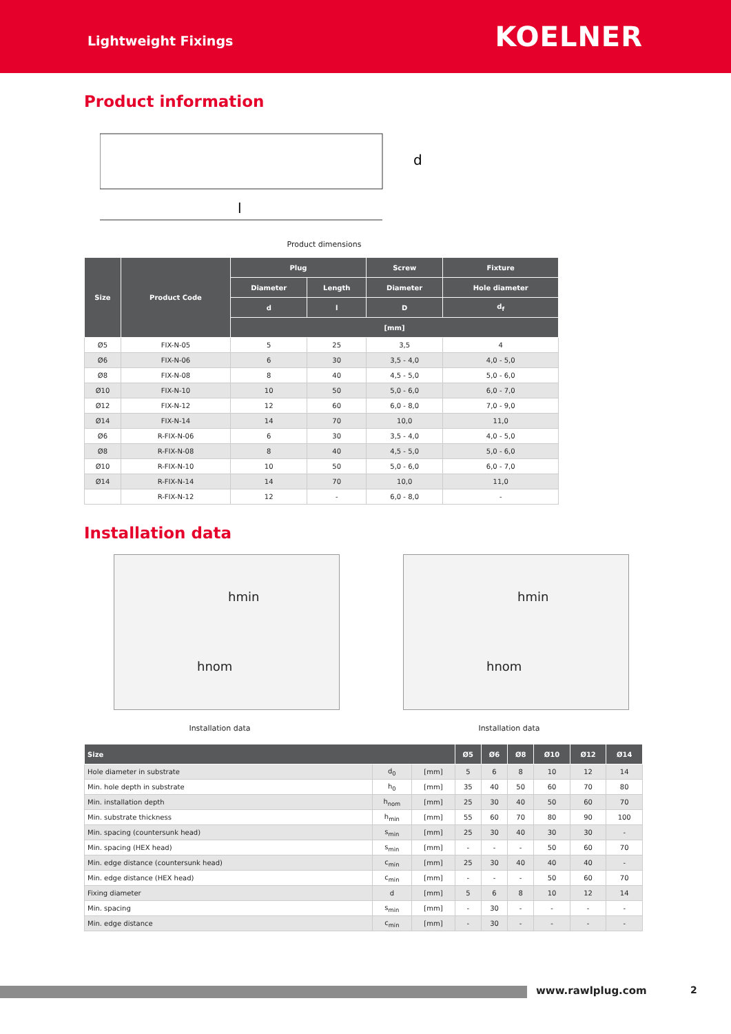Lightweight Fixings
KOELNER
Product information
l
d
Product dimensions
| Size | Product Code | Plug | | Screw | Fixture |
| --- | --- | --- | --- | --- | --- |
| | | Diameter | Length | Diameter | Hole diameter |
| | | d | l | D | d<sub>f</sub> |
| | | [mm] | | | |
| Ø5 | FIX-N-05 | 5 | 25 | 3,5 | 4 |
| Ø6 | FIX-N-06 | 6 | 30 | 3,5 - 4,0 | 4,0 - 5,0 |
| Ø8 | FIX-N-08 | 8 | 40 | 4,5 - 5,0 | 5,0 - 6,0 |
| Ø10 | FIX-N-10 | 10 | 50 | 5,0 - 6,0 | 6,0 - 7,0 |
| Ø12 | FIX-N-12 | 12 | 60 | 6,0 - 8,0 | 7,0 - 9,0 |
| Ø14 | FIX-N-14 | 14 | 70 | 10,0 | 11,0 |
| Ø6 | R-FIX-N-06 | 6 | 30 | 3,5 - 4,0 | 4,0 - 5,0 |
| Ø8 | R-FIX-N-08 | 8 | 40 | 4,5 - 5,0 | 5,0 - 6,0 |
| Ø10 | R-FIX-N-10 | 10 | 50 | 5,0 - 6,0 | 6,0 - 7,0 |
| Ø14 | R-FIX-N-14 | 14 | 70 | 10,0 | 11,0 |
| | R-FIX-N-12 | 12 | - | 6,0 - 8,0 | - |
Installation data
hmin
hnom
Installation data
hmin
hnom
Installation data
| Size | | | Ø5 | Ø6 | Ø8 | Ø10 | Ø12 | Ø14 |
| --- | --- | --- | --- | --- | --- | --- | --- | --- |
| Hole diameter in substrate | d<sub>0</sub> | [mm] | 5 | 6 | 8 | 10 | 12 | 14 |
| Min. hole depth in substrate | h<sub>0</sub> | [mm] | 35 | 40 | 50 | 60 | 70 | 80 |
| Min. installation depth | h<sub>nom</sub> | [mm] | 25 | 30 | 40 | 50 | 60 | 70 |
| Min. substrate thickness | h<sub>min</sub> | [mm] | 55 | 60 | 70 | 80 | 90 | 100 |
| Min. spacing (countersunk head) | s<sub>min</sub> | [mm] | 25 | 30 | 40 | 30 | 30 | - |
| Min. spacing (HEX head) | s<sub>min</sub> | [mm] | - | - | - | 50 | 60 | 70 |
| Min. edge distance (countersunk head) | c<sub>min</sub> | [mm] | 25 | 30 | 40 | 40 | 40 | - |
| Min. edge distance (HEX head) | c<sub>min</sub> | [mm] | - | - | - | 50 | 60 | 70 |
| Fixing diameter | d | [mm] | 5 | 6 | 8 | 10 | 12 | 14 |
| Min. spacing | s<sub>min</sub> | [mm] | - | 30 | - | - | - | - |
| Min. edge distance | c<sub>min</sub> | [mm] | - | 30 | - | - | - | - |
www.rawlplug.com 2